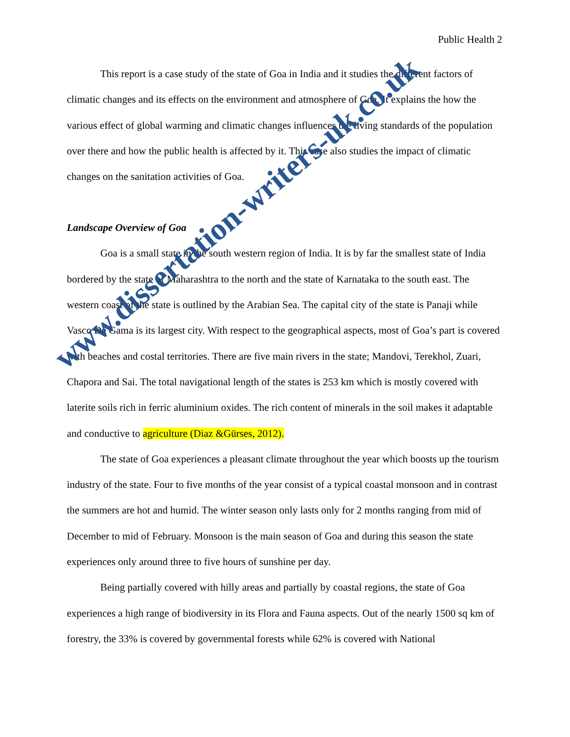Public Health 2
This report is a case study of the state of Goa in India and it studies the different factors of climatic changes and its effects on the environment and atmosphere of Goa. It explains the how the various effect of global warming and climatic changes influences the living standards of the population over there and how the public health is affected by it. This case also studies the impact of climatic changes on the sanitation activities of Goa.
Landscape Overview of Goa
Goa is a small state in the south western region of India. It is by far the smallest state of India bordered by the state of Maharashtra to the north and the state of Karnataka to the south east. The western coast of the state is outlined by the Arabian Sea. The capital city of the state is Panaji while Vasco De Gama is its largest city. With respect to the geographical aspects, most of Goa’s part is covered with beaches and costal territories. There are five main rivers in the state; Mandovi, Terekhol, Zuari, Chapora and Sai. The total navigational length of the states is 253 km which is mostly covered with laterite soils rich in ferric aluminium oxides. The rich content of minerals in the soil makes it adaptable and conductive to agriculture (Diaz &Gürses, 2012).
The state of Goa experiences a pleasant climate throughout the year which boosts up the tourism industry of the state. Four to five months of the year consist of a typical coastal monsoon and in contrast the summers are hot and humid. The winter season only lasts only for 2 months ranging from mid of December to mid of February. Monsoon is the main season of Goa and during this season the state experiences only around three to five hours of sunshine per day.
Being partially covered with hilly areas and partially by coastal regions, the state of Goa experiences a high range of biodiversity in its Flora and Fauna aspects. Out of the nearly 1500 sq km of forestry, the 33% is covered by governmental forests while 62% is covered with National
www.dissertation-writers-uk.co.uk